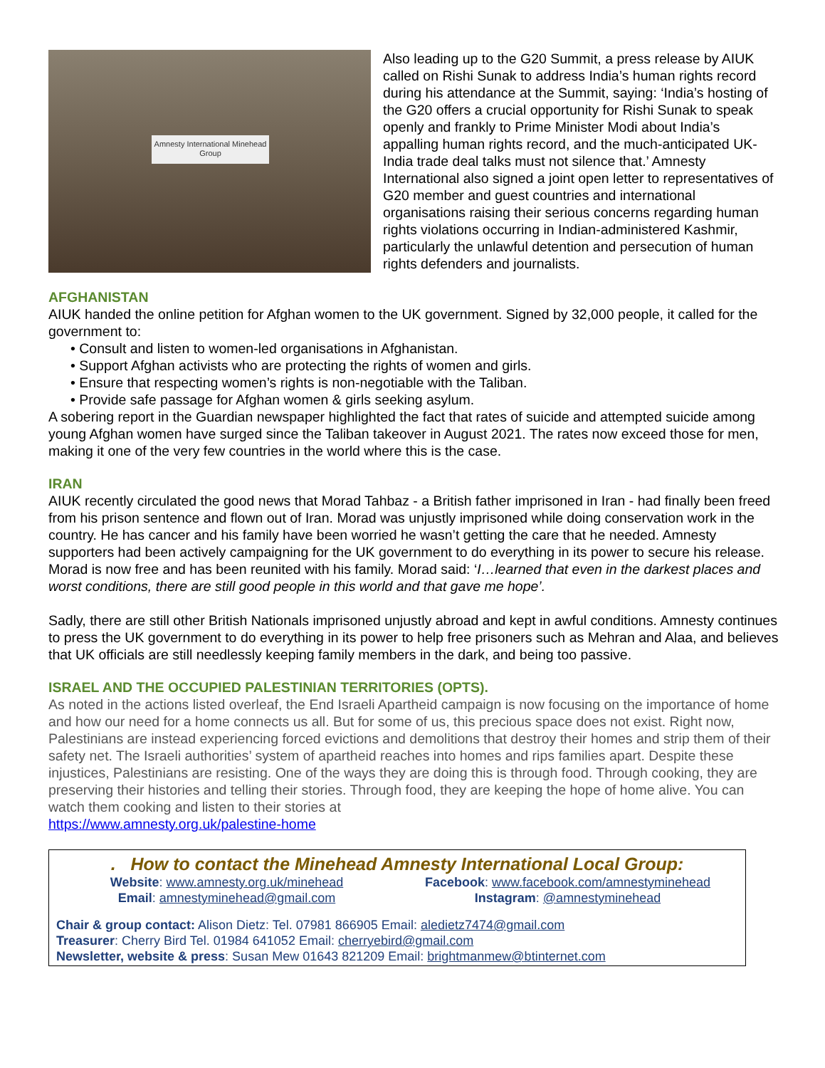Amnesty International Minehead Group
Also leading up to the G20 Summit, a press release by AIUK called on Rishi Sunak to address India’s human rights record during his attendance at the Summit, saying: ‘India’s hosting of the G20 offers a crucial opportunity for Rishi Sunak to speak openly and frankly to Prime Minister Modi about India’s appalling human rights record, and the much-anticipated UK-India trade deal talks must not silence that.’ Amnesty International also signed a joint open letter to representatives of G20 member and guest countries and international organisations raising their serious concerns regarding human rights violations occurring in Indian-administered Kashmir, particularly the unlawful detention and persecution of human rights defenders and journalists.
AFGHANISTAN
AIUK handed the online petition for Afghan women to the UK government. Signed by 32,000 people, it called for the government to:
• Consult and listen to women-led organisations in Afghanistan.
• Support Afghan activists who are protecting the rights of women and girls.
• Ensure that respecting women’s rights is non-negotiable with the Taliban.
• Provide safe passage for Afghan women & girls seeking asylum.
A sobering report in the Guardian newspaper highlighted the fact that rates of suicide and attempted suicide among young Afghan women have surged since the Taliban takeover in August 2021. The rates now exceed those for men, making it one of the very few countries in the world where this is the case.
IRAN
AIUK recently circulated the good news that Morad Tahbaz - a British father imprisoned in Iran - had finally been freed from his prison sentence and flown out of Iran. Morad was unjustly imprisoned while doing conservation work in the country. He has cancer and his family have been worried he wasn’t getting the care that he needed. Amnesty supporters had been actively campaigning for the UK government to do everything in its power to secure his release. Morad is now free and has been reunited with his family. Morad said: ‘I…learned that even in the darkest places and worst conditions, there are still good people in this world and that gave me hope’.
Sadly, there are still other British Nationals imprisoned unjustly abroad and kept in awful conditions. Amnesty continues to press the UK government to do everything in its power to help free prisoners such as Mehran and Alaa, and believes that UK officials are still needlessly keeping family members in the dark, and being too passive.
ISRAEL AND THE OCCUPIED PALESTINIAN TERRITORIES (OPTS).
As noted in the actions listed overleaf, the End Israeli Apartheid campaign is now focusing on the importance of home and how our need for a home connects us all. But for some of us, this precious space does not exist. Right now, Palestinians are instead experiencing forced evictions and demolitions that destroy their homes and strip them of their safety net. The Israeli authorities’ system of apartheid reaches into homes and rips families apart. Despite these injustices, Palestinians are resisting. One of the ways they are doing this is through food. Through cooking, they are preserving their histories and telling their stories. Through food, they are keeping the hope of home alive. You can watch them cooking and listen to their stories at
https://www.amnesty.org.uk/palestine-home
. How to contact the Minehead Amnesty International Local Group:
Website: www.amnesty.org.uk/minehead Facebook: www.facebook.com/amnestyminehead
Email: amnestyminehead@gmail.com Instagram: @amnestyminehead
Chair & group contact: Alison Dietz: Tel. 07981 866905 Email: aledietz7474@gmail.com
Treasurer: Cherry Bird Tel. 01984 641052 Email: cherryebird@gmail.com
Newsletter, website & press: Susan Mew 01643 821209 Email: brightmanmew@btinternet.com